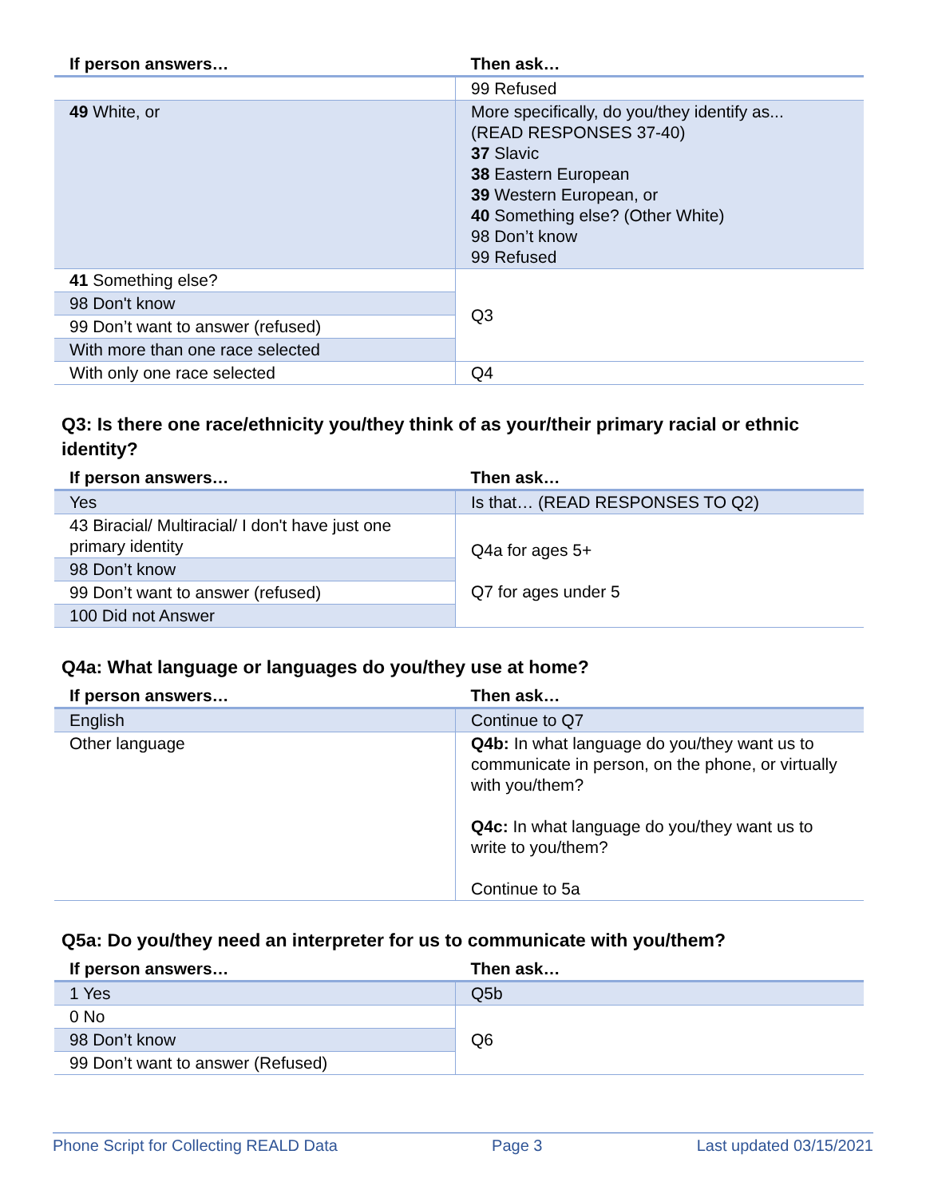| If person answers… | Then ask… |
| --- | --- |
| | 99 Refused |
| 49 White, or | More specifically, do you/they identify as... (READ RESPONSES 37-40) 37 Slavic 38 Eastern European 39 Western European, or 40 Something else? (Other White) 98 Don’t know 99 Refused |
| 41 Something else? | Q3 |
| 98 Don't know | |
| 99 Don’t want to answer (refused) | |
| With more than one race selected | |
| With only one race selected | Q4 |
Q3: Is there one race/ethnicity you/they think of as your/their primary racial or ethnic identity?
| If person answers… | Then ask… |
| --- | --- |
| Yes | Is that… (READ RESPONSES TO Q2) |
| 43 Biracial/ Multiracial/ I don't have just one primary identity | Q4a for ages 5+ Q7 for ages under 5 |
| 98 Don’t know | |
| 99 Don’t want to answer (refused) | |
| 100 Did not Answer | |
Q4a: What language or languages do you/they use at home?
| If person answers… | Then ask… |
| --- | --- |
| English | Continue to Q7 |
| Other language | Q4b: In what language do you/they want us to communicate in person, on the phone, or virtually with you/them? Q4c: In what language do you/they want us to write to you/them? Continue to 5a |
Q5a: Do you/they need an interpreter for us to communicate with you/them?
| If person answers… | Then ask… |
| --- | --- |
| 1 Yes | Q5b |
| 0 No | Q6 |
| 98 Don’t know | |
| 99 Don’t want to answer (Refused) | |
Phone Script for Collecting REALD Data Page 3 Last updated 03/15/2021